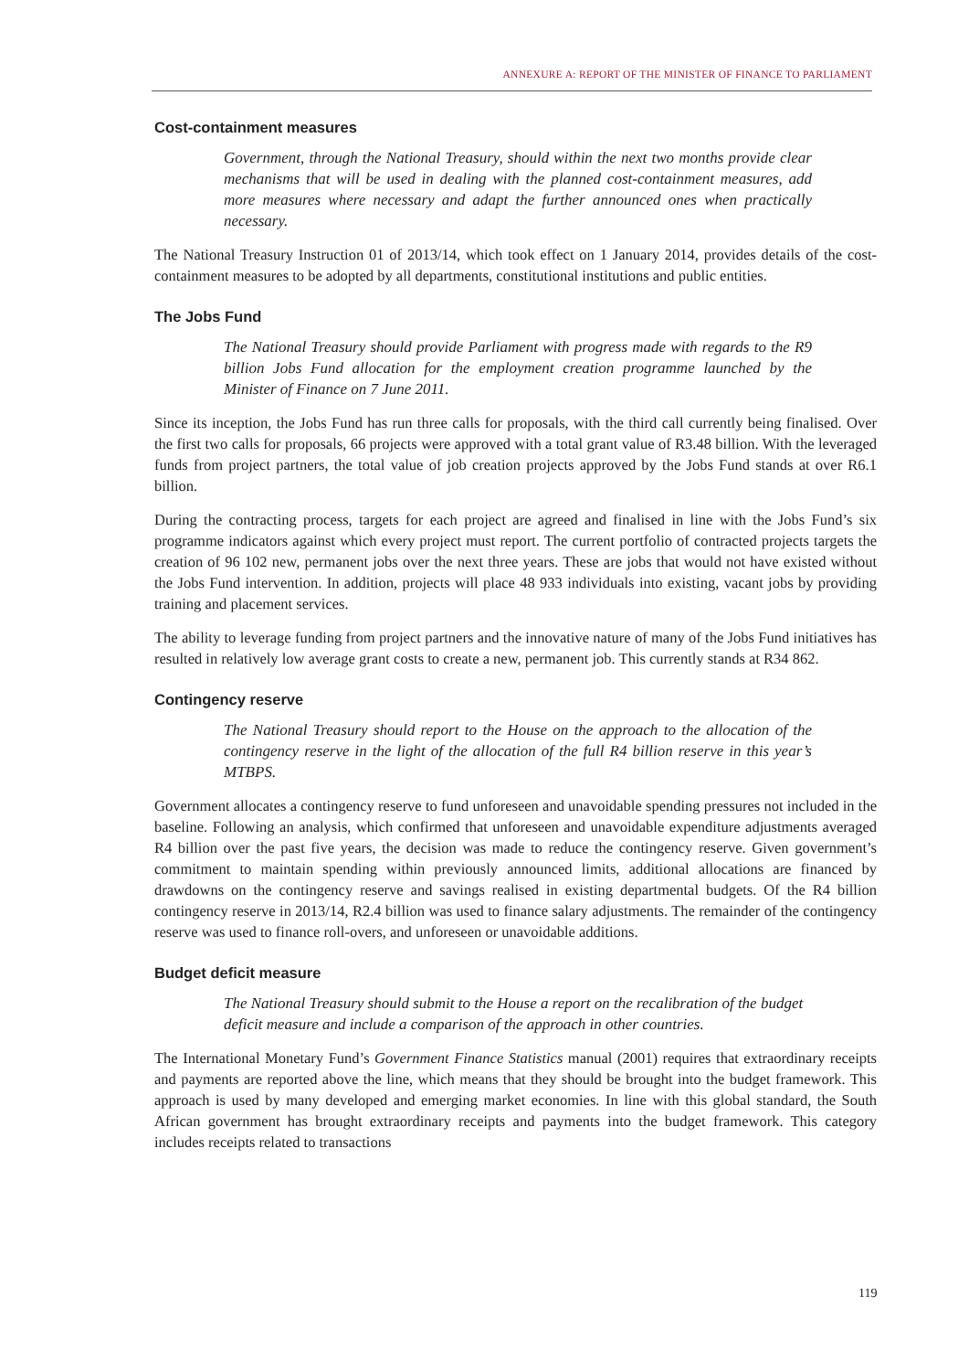ANNEXURE A: REPORT OF THE MINISTER OF FINANCE TO PARLIAMENT
Cost-containment measures
Government, through the National Treasury, should within the next two months provide clear mechanisms that will be used in dealing with the planned cost-containment measures, add more measures where necessary and adapt the further announced ones when practically necessary.
The National Treasury Instruction 01 of 2013/14, which took effect on 1 January 2014, provides details of the cost-containment measures to be adopted by all departments, constitutional institutions and public entities.
The Jobs Fund
The National Treasury should provide Parliament with progress made with regards to the R9 billion Jobs Fund allocation for the employment creation programme launched by the Minister of Finance on 7 June 2011.
Since its inception, the Jobs Fund has run three calls for proposals, with the third call currently being finalised. Over the first two calls for proposals, 66 projects were approved with a total grant value of R3.48 billion. With the leveraged funds from project partners, the total value of job creation projects approved by the Jobs Fund stands at over R6.1 billion.
During the contracting process, targets for each project are agreed and finalised in line with the Jobs Fund’s six programme indicators against which every project must report. The current portfolio of contracted projects targets the creation of 96 102 new, permanent jobs over the next three years. These are jobs that would not have existed without the Jobs Fund intervention. In addition, projects will place 48 933 individuals into existing, vacant jobs by providing training and placement services.
The ability to leverage funding from project partners and the innovative nature of many of the Jobs Fund initiatives has resulted in relatively low average grant costs to create a new, permanent job. This currently stands at R34 862.
Contingency reserve
The National Treasury should report to the House on the approach to the allocation of the contingency reserve in the light of the allocation of the full R4 billion reserve in this year’s MTBPS.
Government allocates a contingency reserve to fund unforeseen and unavoidable spending pressures not included in the baseline. Following an analysis, which confirmed that unforeseen and unavoidable expenditure adjustments averaged R4 billion over the past five years, the decision was made to reduce the contingency reserve. Given government’s commitment to maintain spending within previously announced limits, additional allocations are financed by drawdowns on the contingency reserve and savings realised in existing departmental budgets. Of the R4 billion contingency reserve in 2013/14, R2.4 billion was used to finance salary adjustments. The remainder of the contingency reserve was used to finance roll-overs, and unforeseen or unavoidable additions.
Budget deficit measure
The National Treasury should submit to the House a report on the recalibration of the budget deficit measure and include a comparison of the approach in other countries.
The International Monetary Fund’s Government Finance Statistics manual (2001) requires that extraordinary receipts and payments are reported above the line, which means that they should be brought into the budget framework. This approach is used by many developed and emerging market economies. In line with this global standard, the South African government has brought extraordinary receipts and payments into the budget framework. This category includes receipts related to transactions
119